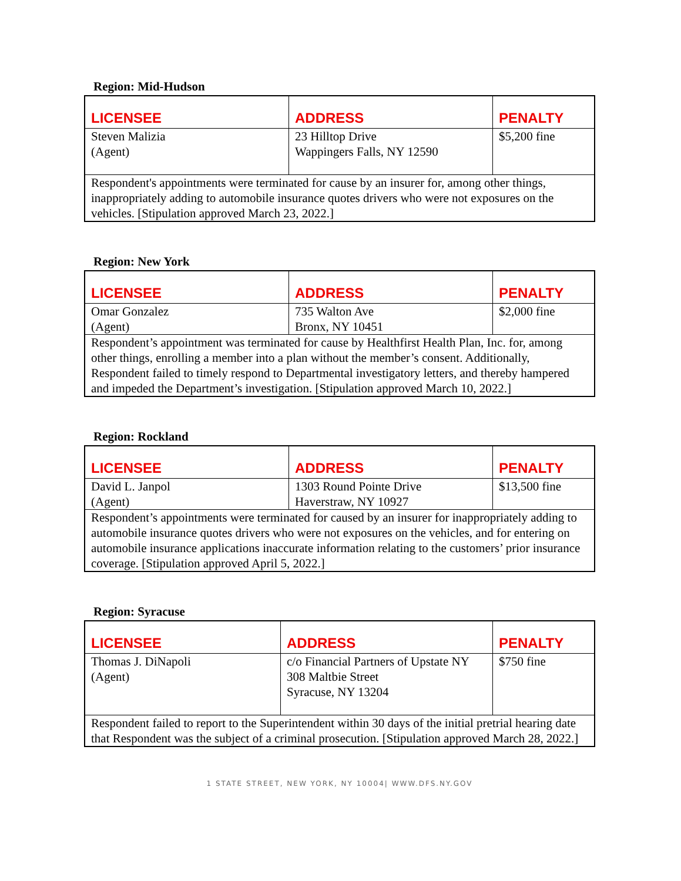Region: Mid-Hudson
| LICENSEE | ADDRESS | PENALTY |
| --- | --- | --- |
| Steven Malizia (Agent) | 23 Hilltop Drive Wappingers Falls, NY 12590 | $5,200 fine |
| Respondent's appointments were terminated for cause by an insurer for, among other things, inappropriately adding to automobile insurance quotes drivers who were not exposures on the vehicles. [Stipulation approved March 23, 2022.] | | |
Region: New York
| LICENSEE | ADDRESS | PENALTY |
| --- | --- | --- |
| Omar Gonzalez (Agent) | 735 Walton Ave Bronx, NY 10451 | $2,000 fine |
| Respondent’s appointment was terminated for cause by Healthfirst Health Plan, Inc. for, among other things, enrolling a member into a plan without the member’s consent. Additionally, Respondent failed to timely respond to Departmental investigatory letters, and thereby hampered and impeded the Department’s investigation. [Stipulation approved March 10, 2022.] | | |
Region: Rockland
| LICENSEE | ADDRESS | PENALTY |
| --- | --- | --- |
| David L. Janpol (Agent) | 1303 Round Pointe Drive Haverstraw, NY 10927 | $13,500 fine |
| Respondent’s appointments were terminated for caused by an insurer for inappropriately adding to automobile insurance quotes drivers who were not exposures on the vehicles, and for entering on automobile insurance applications inaccurate information relating to the customers’ prior insurance coverage. [Stipulation approved April 5, 2022.] | | |
Region: Syracuse
| LICENSEE | ADDRESS | PENALTY |
| --- | --- | --- |
| Thomas J. DiNapoli (Agent) | c/o Financial Partners of Upstate NY 308 Maltbie Street Syracuse, NY 13204 | $750 fine |
| Respondent failed to report to the Superintendent within 30 days of the initial pretrial hearing date that Respondent was the subject of a criminal prosecution. [Stipulation approved March 28, 2022.] | | |
1 STATE STREET, NEW YORK, NY 10004| WWW.DFS.NY.GOV